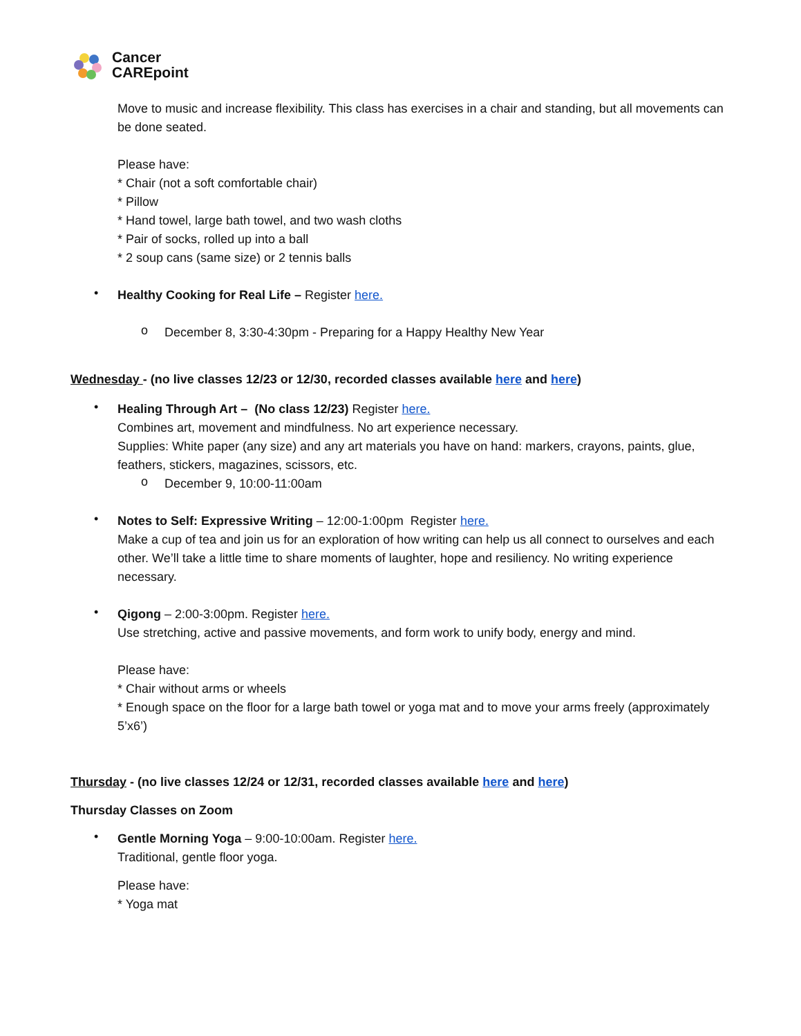Cancer
CAREpoint
Move to music and increase flexibility. This class has exercises in a chair and standing, but all movements can be done seated.
Please have:
* Chair (not a soft comfortable chair)
* Pillow
* Hand towel, large bath towel, and two wash cloths
* Pair of socks, rolled up into a ball
* 2 soup cans (same size) or 2 tennis balls
•
Healthy Cooking for Real Life – Register here.
o
December 8, 3:30-4:30pm - Preparing for a Happy Healthy New Year
Wednesday - (no live classes 12/23 or 12/30, recorded classes available here and here)
•
Healing Through Art – (No class 12/23) Register here.
Combines art, movement and mindfulness. No art experience necessary.
Supplies: White paper (any size) and any art materials you have on hand: markers, crayons, paints, glue, feathers, stickers, magazines, scissors, etc.
o
December 9, 10:00-11:00am
•
Notes to Self: Expressive Writing – 12:00-1:00pm Register here.
Make a cup of tea and join us for an exploration of how writing can help us all connect to ourselves and each other. We’ll take a little time to share moments of laughter, hope and resiliency. No writing experience necessary.
•
Qigong – 2:00-3:00pm. Register here.
Use stretching, active and passive movements, and form work to unify body, energy and mind.
Please have:
* Chair without arms or wheels
* Enough space on the floor for a large bath towel or yoga mat and to move your arms freely (approximately 5’x6’)
Thursday - (no live classes 12/24 or 12/31, recorded classes available here and here)
Thursday Classes on Zoom
•
Gentle Morning Yoga – 9:00-10:00am. Register here.
Traditional, gentle floor yoga.
Please have:
* Yoga mat